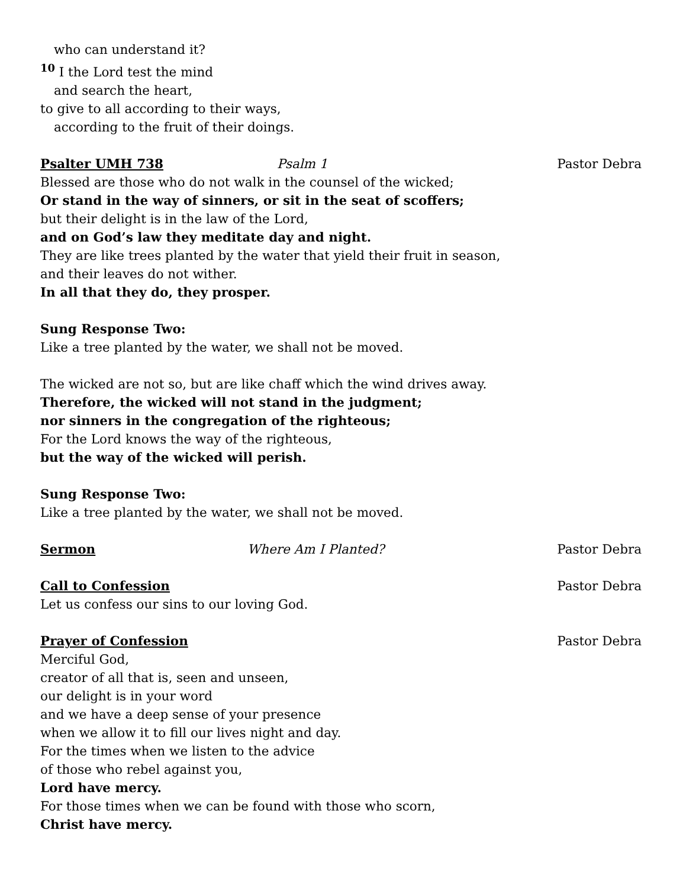who can understand it?
<sup>10</sup> I the Lord test the mind
and search the heart,
to give to all according to their ways,
according to the fruit of their doings.
Psalter UMH 738 Psalm 1 Pastor Debra
Blessed are those who do not walk in the counsel of the wicked;
Or stand in the way of sinners, or sit in the seat of scoffers;
but their delight is in the law of the Lord,
and on God’s law they meditate day and night.
They are like trees planted by the water that yield their fruit in season,
and their leaves do not wither.
In all that they do, they prosper.
Sung Response Two:
Like a tree planted by the water, we shall not be moved.
The wicked are not so, but are like chaff which the wind drives away.
Therefore, the wicked will not stand in the judgment;
nor sinners in the congregation of the righteous;
For the Lord knows the way of the righteous,
but the way of the wicked will perish.
Sung Response Two:
Like a tree planted by the water, we shall not be moved.
Sermon Where Am I Planted? Pastor Debra
Call to Confession Pastor Debra
Let us confess our sins to our loving God.
Prayer of Confession Pastor Debra
Merciful God,
creator of all that is, seen and unseen,
our delight is in your word
and we have a deep sense of your presence
when we allow it to fill our lives night and day.
For the times when we listen to the advice
of those who rebel against you,
Lord have mercy.
For those times when we can be found with those who scorn,
Christ have mercy.